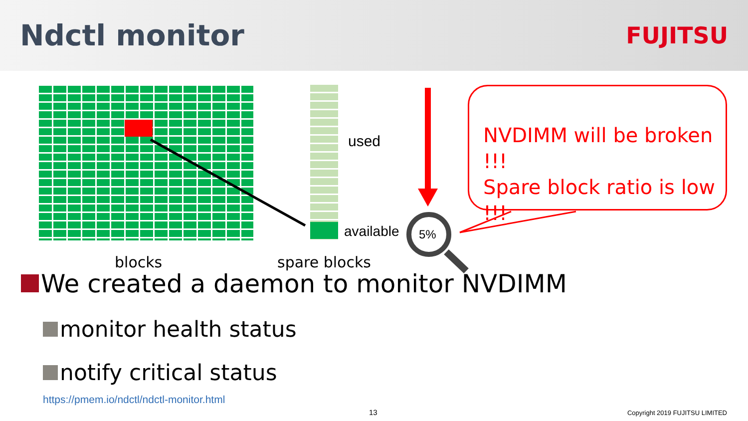Ndctl monitor
FUJITSU
used
available 5%
blocks spare blocks
NVDIMM will be broken !!!
Spare block ratio is low !!!
We created a daemon to monitor NVDIMM
monitor health status
notify critical status
https://pmem.io/ndctl/ndctl-monitor.html
13 Copyright 2019 FUJITSU LIMITED